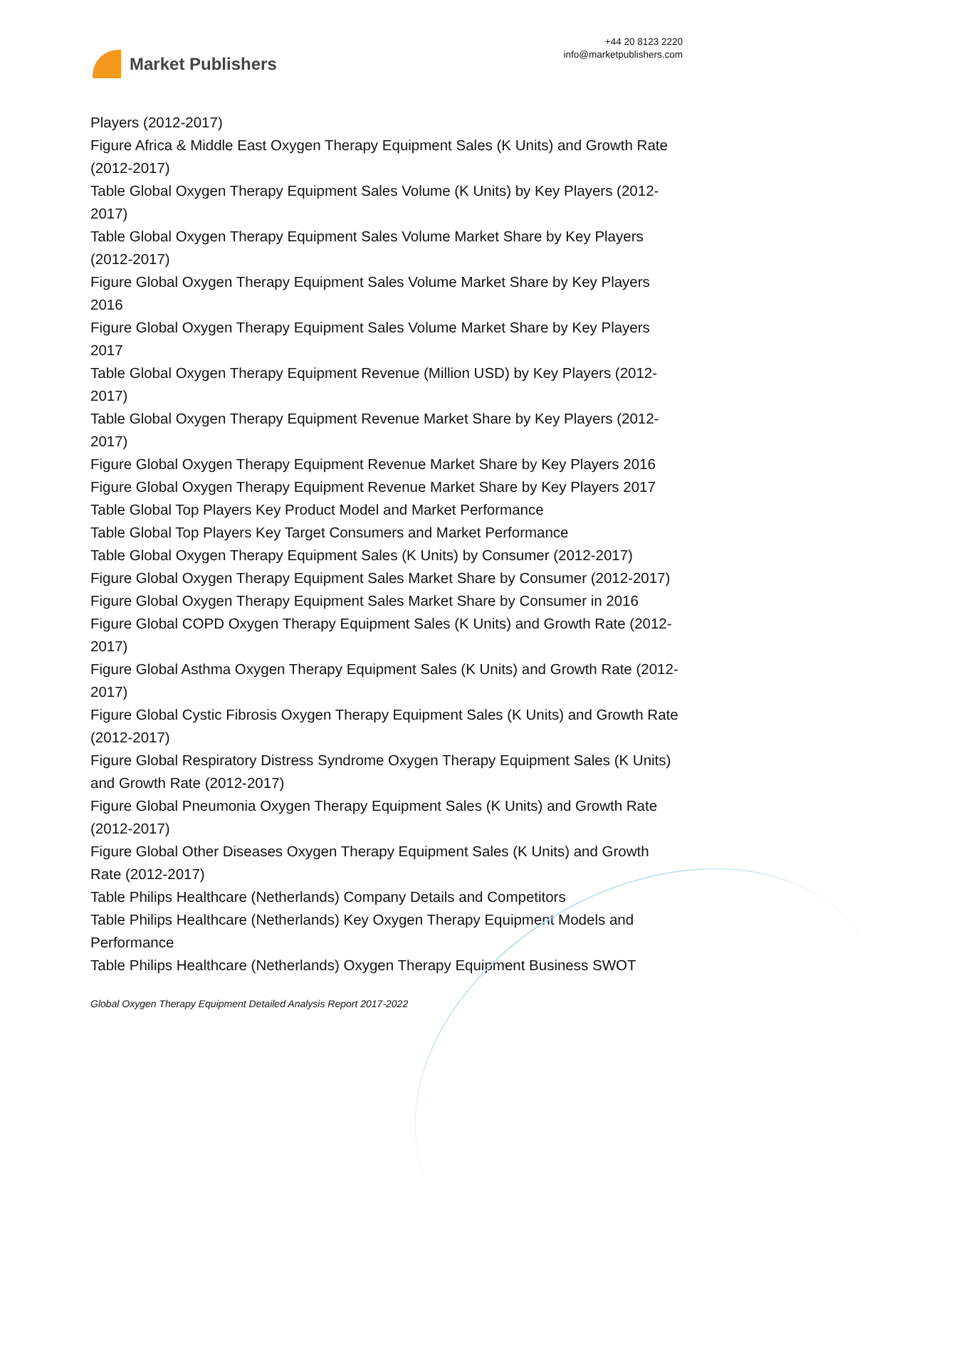Market Publishers
+44 20 8123 2220
info@marketpublishers.com
Players (2012-2017)
Figure Africa & Middle East Oxygen Therapy Equipment Sales (K Units) and Growth Rate (2012-2017)
Table Global Oxygen Therapy Equipment Sales Volume (K Units) by Key Players (2012-2017)
Table Global Oxygen Therapy Equipment Sales Volume Market Share by Key Players (2012-2017)
Figure Global Oxygen Therapy Equipment Sales Volume Market Share by Key Players 2016
Figure Global Oxygen Therapy Equipment Sales Volume Market Share by Key Players 2017
Table Global Oxygen Therapy Equipment Revenue (Million USD) by Key Players (2012-2017)
Table Global Oxygen Therapy Equipment Revenue Market Share by Key Players (2012-2017)
Figure Global Oxygen Therapy Equipment Revenue Market Share by Key Players 2016
Figure Global Oxygen Therapy Equipment Revenue Market Share by Key Players 2017
Table Global Top Players Key Product Model and Market Performance
Table Global Top Players Key Target Consumers and Market Performance
Table Global Oxygen Therapy Equipment Sales (K Units) by Consumer (2012-2017)
Figure Global Oxygen Therapy Equipment Sales Market Share by Consumer (2012-2017)
Figure Global Oxygen Therapy Equipment Sales Market Share by Consumer in 2016
Figure Global COPD Oxygen Therapy Equipment Sales (K Units) and Growth Rate (2012-2017)
Figure Global Asthma Oxygen Therapy Equipment Sales (K Units) and Growth Rate (2012-2017)
Figure Global Cystic Fibrosis Oxygen Therapy Equipment Sales (K Units) and Growth Rate (2012-2017)
Figure Global Respiratory Distress Syndrome Oxygen Therapy Equipment Sales (K Units) and Growth Rate (2012-2017)
Figure Global Pneumonia Oxygen Therapy Equipment Sales (K Units) and Growth Rate (2012-2017)
Figure Global Other Diseases Oxygen Therapy Equipment Sales (K Units) and Growth Rate (2012-2017)
Table Philips Healthcare (Netherlands) Company Details and Competitors
Table Philips Healthcare (Netherlands) Key Oxygen Therapy Equipment Models and Performance
Table Philips Healthcare (Netherlands) Oxygen Therapy Equipment Business SWOT
Global Oxygen Therapy Equipment Detailed Analysis Report 2017-2022